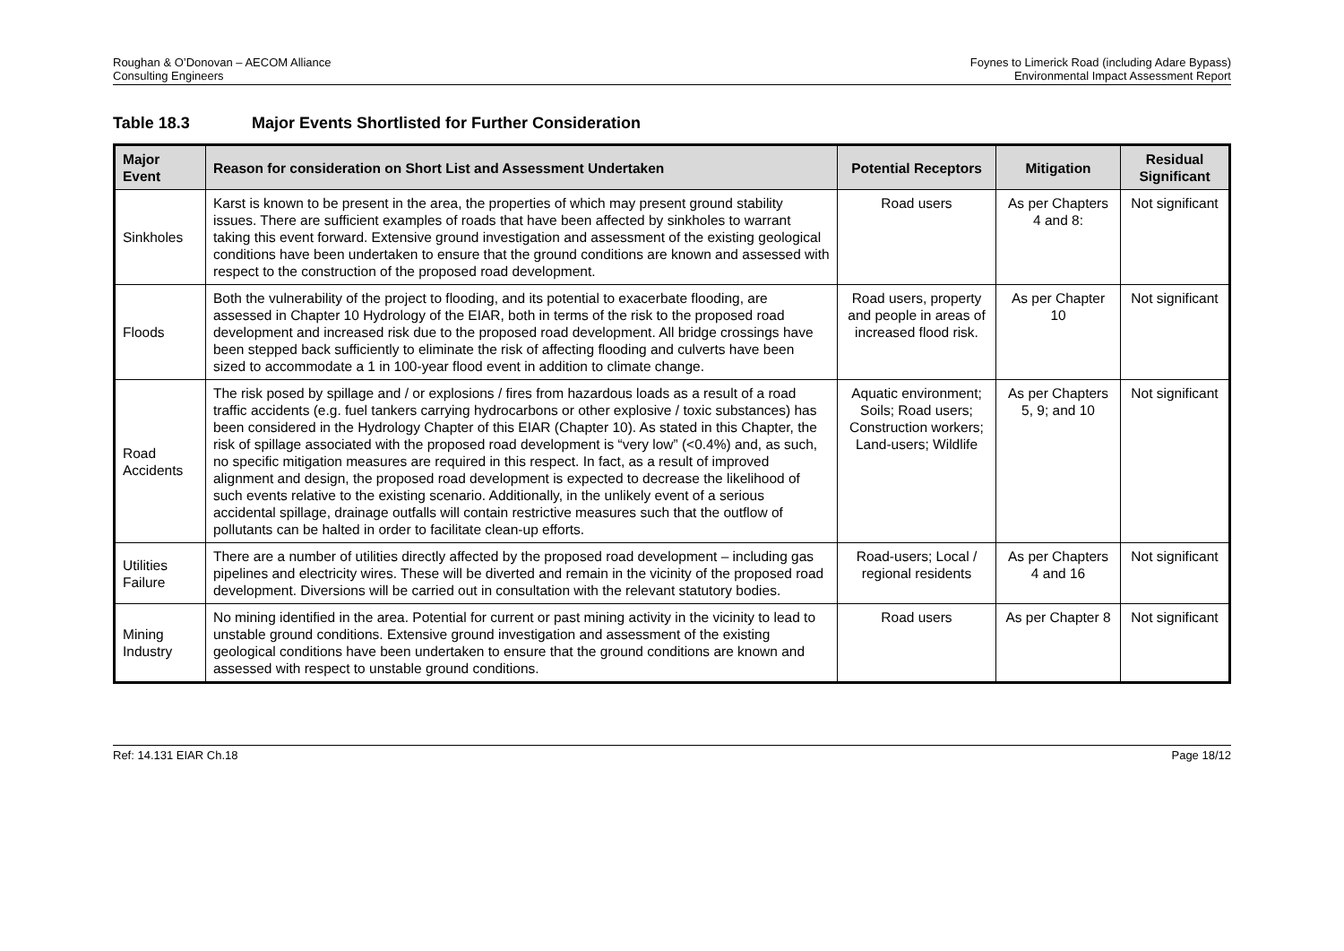Roughan & O’Donovan – AECOM Alliance
Consulting Engineers
Foynes to Limerick Road (including Adare Bypass)
Environmental Impact Assessment Report
Table 18.3 Major Events Shortlisted for Further Consideration
| Major Event | Reason for consideration on Short List and Assessment Undertaken | Potential Receptors | Mitigation | Residual Significant |
| --- | --- | --- | --- | --- |
| Sinkholes | Karst is known to be present in the area, the properties of which may present ground stability issues. There are sufficient examples of roads that have been affected by sinkholes to warrant taking this event forward. Extensive ground investigation and assessment of the existing geological conditions have been undertaken to ensure that the ground conditions are known and assessed with respect to the construction of the proposed road development. | Road users | As per Chapters 4 and 8: | Not significant |
| Floods | Both the vulnerability of the project to flooding, and its potential to exacerbate flooding, are assessed in Chapter 10 Hydrology of the EIAR, both in terms of the risk to the proposed road development and increased risk due to the proposed road development. All bridge crossings have been stepped back sufficiently to eliminate the risk of affecting flooding and culverts have been sized to accommodate a 1 in 100-year flood event in addition to climate change. | Road users, property and people in areas of increased flood risk. | As per Chapter 10 | Not significant |
| Road Accidents | The risk posed by spillage and / or explosions / fires from hazardous loads as a result of a road traffic accidents (e.g. fuel tankers carrying hydrocarbons or other explosive / toxic substances) has been considered in the Hydrology Chapter of this EIAR (Chapter 10). As stated in this Chapter, the risk of spillage associated with the proposed road development is “very low” (<0.4%) and, as such, no specific mitigation measures are required in this respect. In fact, as a result of improved alignment and design, the proposed road development is expected to decrease the likelihood of such events relative to the existing scenario. Additionally, in the unlikely event of a serious accidental spillage, drainage outfalls will contain restrictive measures such that the outflow of pollutants can be halted in order to facilitate clean-up efforts. | Aquatic environment; Soils; Road users; Construction workers; Land-users; Wildlife | As per Chapters 5, 9; and 10 | Not significant |
| Utilities Failure | There are a number of utilities directly affected by the proposed road development – including gas pipelines and electricity wires. These will be diverted and remain in the vicinity of the proposed road development. Diversions will be carried out in consultation with the relevant statutory bodies. | Road-users; Local / regional residents | As per Chapters 4 and 16 | Not significant |
| Mining Industry | No mining identified in the area. Potential for current or past mining activity in the vicinity to lead to unstable ground conditions. Extensive ground investigation and assessment of the existing geological conditions have been undertaken to ensure that the ground conditions are known and assessed with respect to unstable ground conditions. | Road users | As per Chapter 8 | Not significant |
Ref: 14.131 EIAR Ch.18 Page 18/12